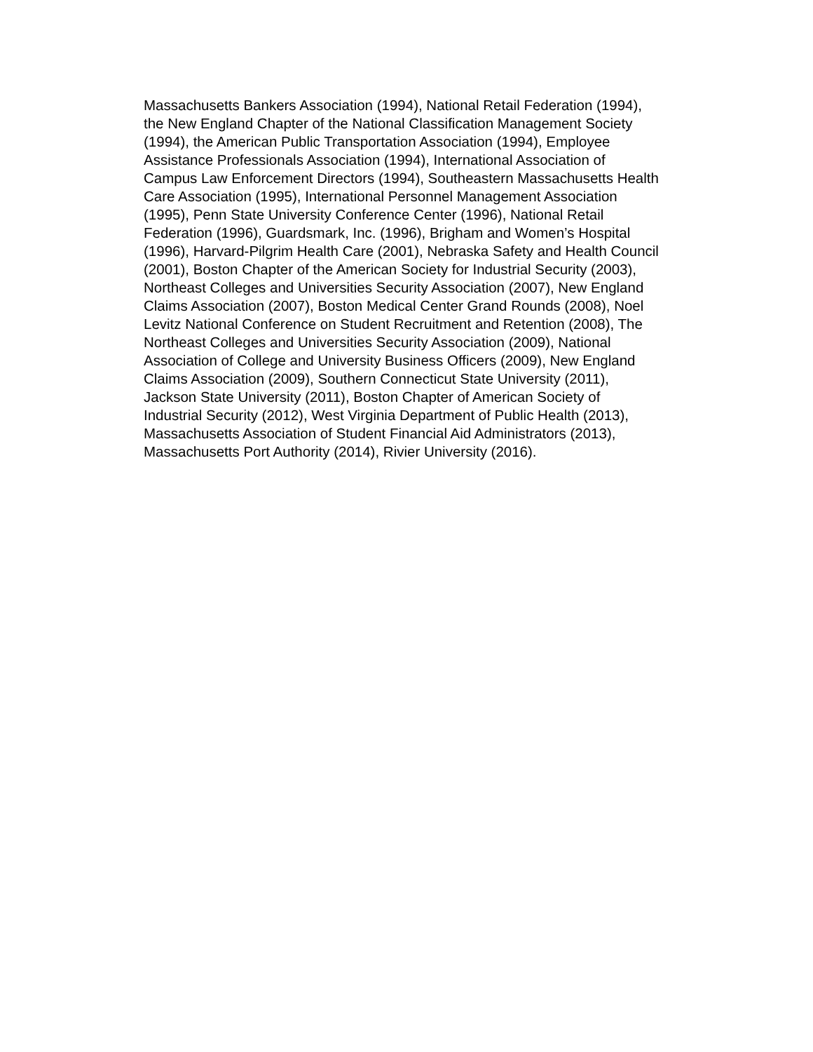Massachusetts Bankers Association (1994), National Retail Federation (1994),
the New England Chapter of the National Classification Management Society
(1994), the American Public Transportation Association (1994), Employee
Assistance Professionals Association (1994), International Association of
Campus Law Enforcement Directors (1994), Southeastern Massachusetts Health
Care Association (1995), International Personnel Management Association
(1995), Penn State University Conference Center (1996), National Retail
Federation (1996), Guardsmark, Inc. (1996), Brigham and Women’s Hospital
(1996), Harvard-Pilgrim Health Care (2001), Nebraska Safety and Health Council
(2001), Boston Chapter of the American Society for Industrial Security (2003),
Northeast Colleges and Universities Security Association (2007), New England
Claims Association (2007), Boston Medical Center Grand Rounds (2008), Noel
Levitz National Conference on Student Recruitment and Retention (2008), The
Northeast Colleges and Universities Security Association (2009), National
Association of College and University Business Officers (2009), New England
Claims Association (2009), Southern Connecticut State University (2011),
Jackson State University (2011), Boston Chapter of American Society of
Industrial Security (2012), West Virginia Department of Public Health (2013),
Massachusetts Association of Student Financial Aid Administrators (2013),
Massachusetts Port Authority (2014), Rivier University (2016).